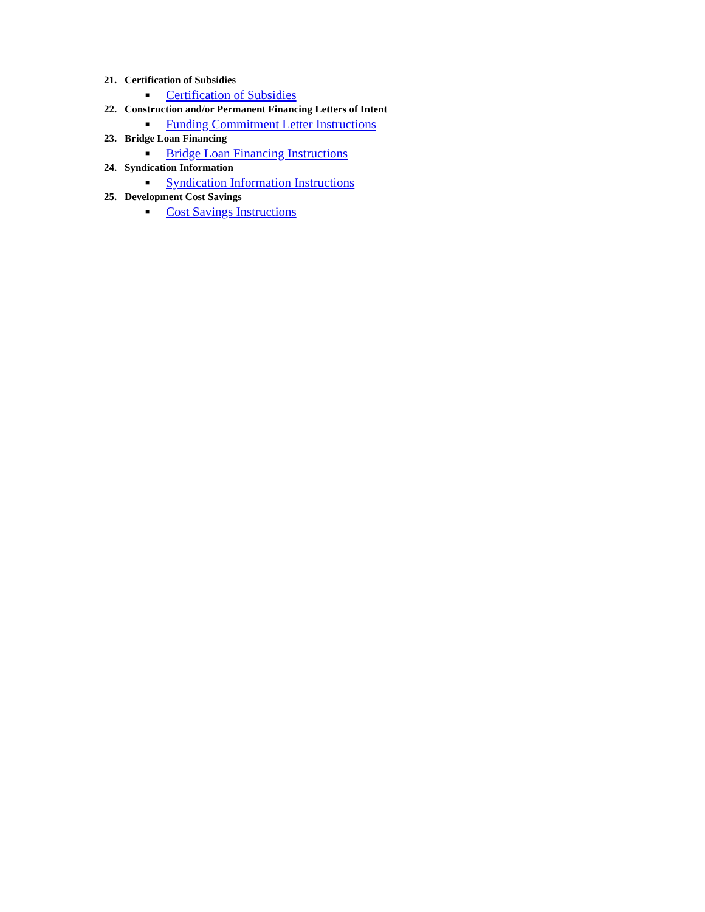21. Certification of Subsidies
■ Certification of Subsidies
22. Construction and/or Permanent Financing Letters of Intent
■ Funding Commitment Letter Instructions
23. Bridge Loan Financing
■ Bridge Loan Financing Instructions
24. Syndication Information
■ Syndication Information Instructions
25. Development Cost Savings
■ Cost Savings Instructions